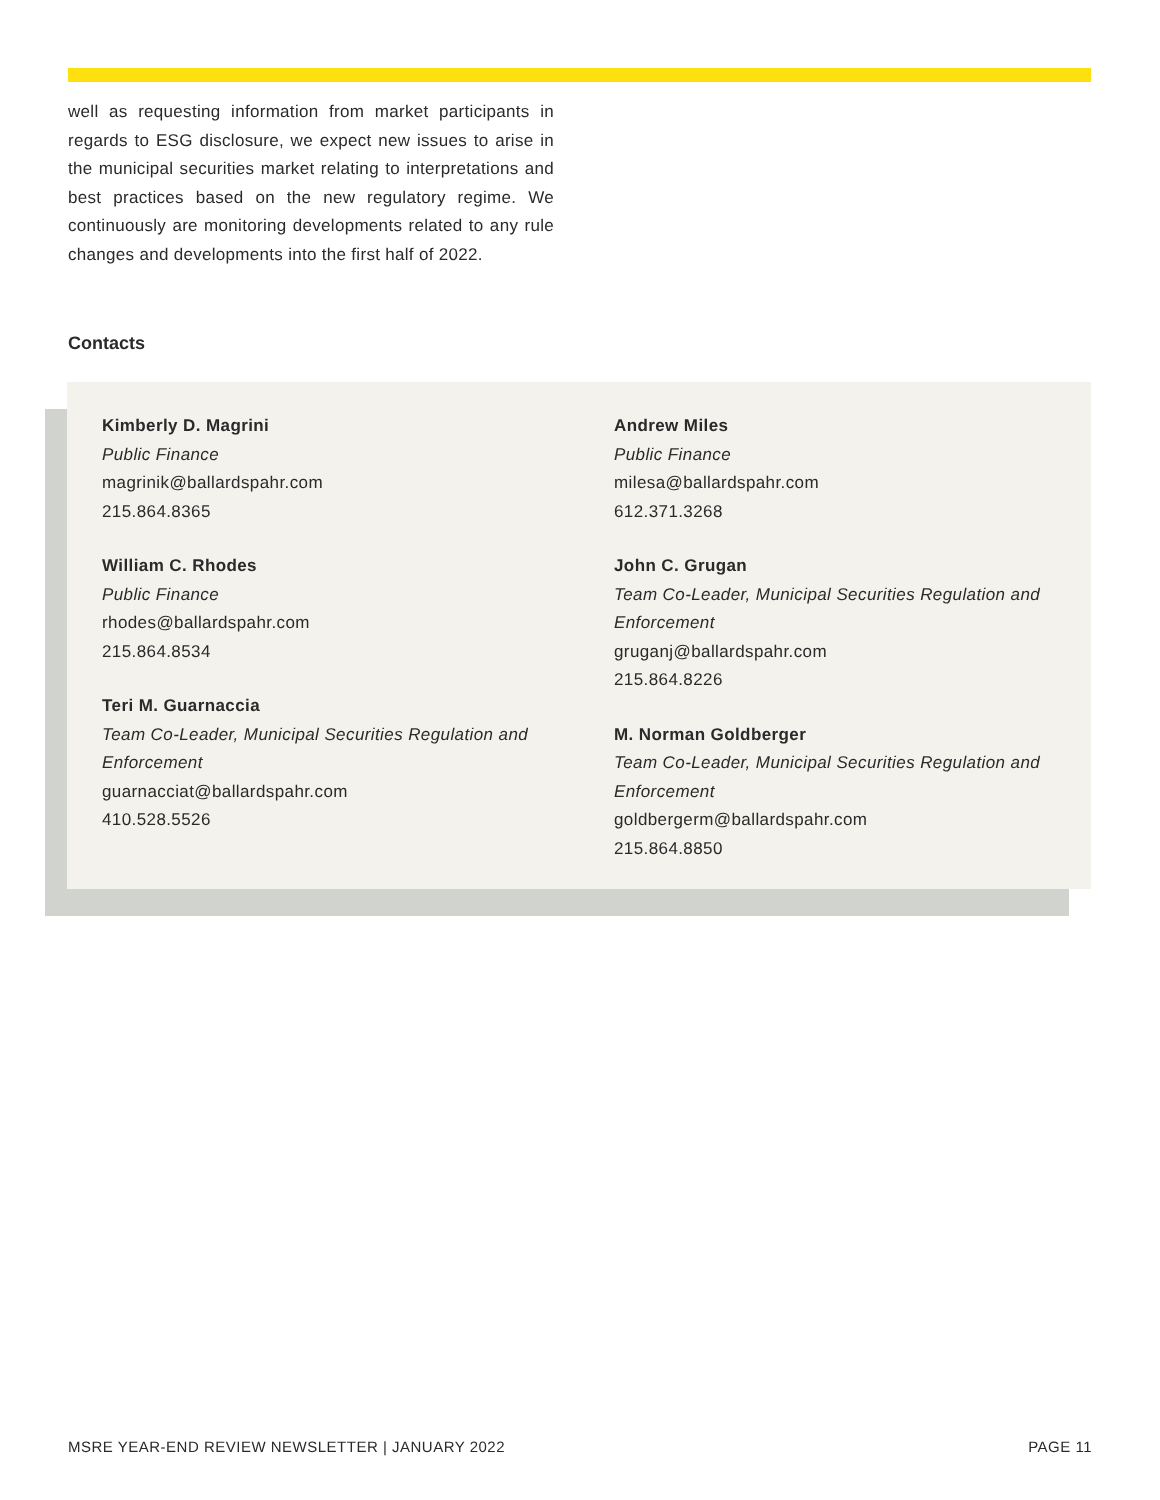well as requesting information from market participants in regards to ESG disclosure, we expect new issues to arise in the municipal securities market relating to interpretations and best practices based on the new regulatory regime. We continuously are monitoring developments related to any rule changes and developments into the first half of 2022.
Contacts
Kimberly D. Magrini
Public Finance
magrinik@ballardspahr.com
215.864.8365
William C. Rhodes
Public Finance
rhodes@ballardspahr.com
215.864.8534
Teri M. Guarnaccia
Team Co-Leader, Municipal Securities Regulation and Enforcement
guarnacciat@ballardspahr.com
410.528.5526
Andrew Miles
Public Finance
milesa@ballardspahr.com
612.371.3268
John C. Grugan
Team Co-Leader, Municipal Securities Regulation and Enforcement
gruganj@ballardspahr.com
215.864.8226
M. Norman Goldberger
Team Co-Leader, Municipal Securities Regulation and Enforcement
goldbergerm@ballardspahr.com
215.864.8850
MSRE YEAR-END REVIEW NEWSLETTER | JANUARY 2022 PAGE 11